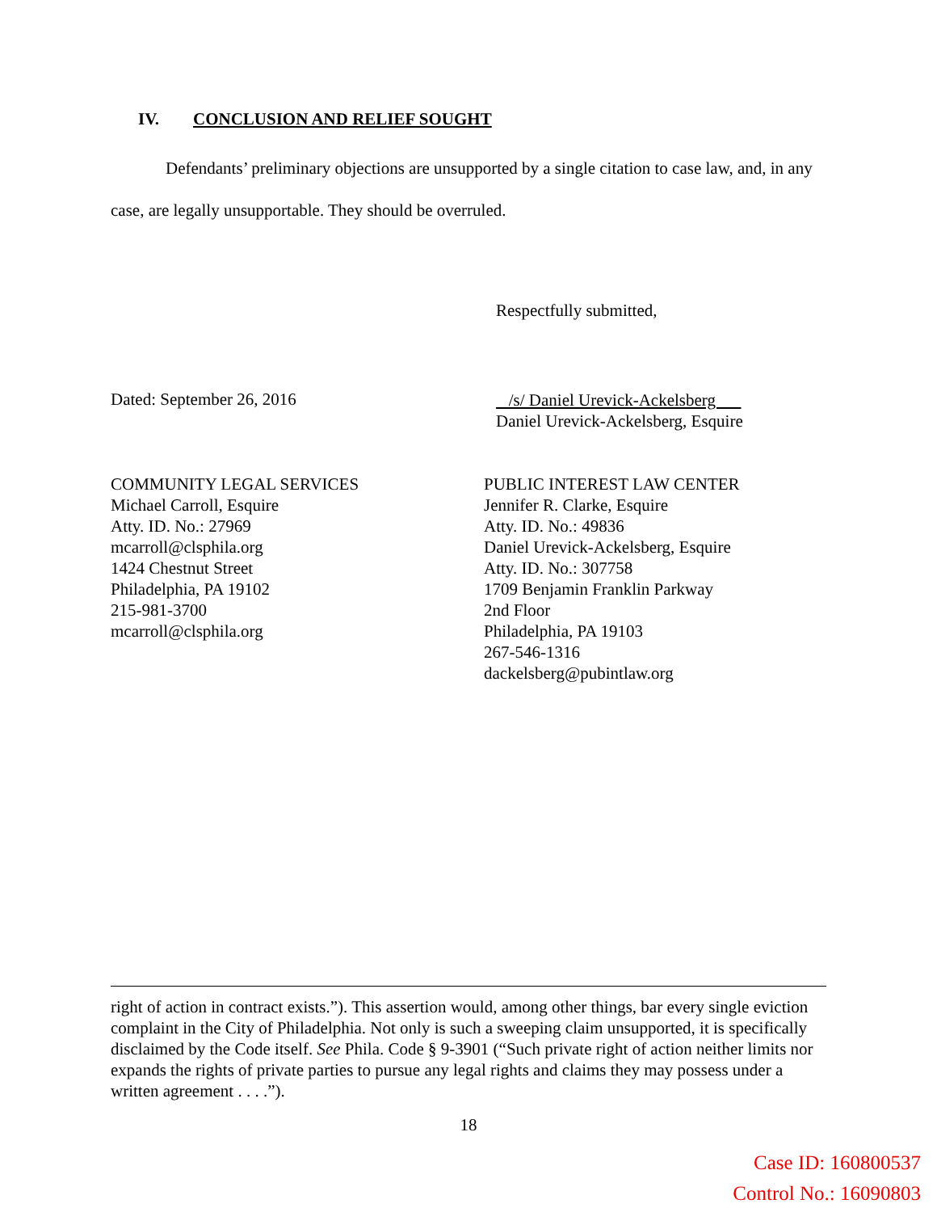IV. CONCLUSION AND RELIEF SOUGHT
Defendants’ preliminary objections are unsupported by a single citation to case law, and, in any case, are legally unsupportable. They should be overruled.
Respectfully submitted,
Dated: September 26, 2016
/s/ Daniel Urevick-Ackelsberg
Daniel Urevick-Ackelsberg, Esquire
COMMUNITY LEGAL SERVICES
Michael Carroll, Esquire
Atty. ID. No.: 27969
mcarroll@clsphila.org
1424 Chestnut Street
Philadelphia, PA 19102
215-981-3700
mcarroll@clsphila.org
PUBLIC INTEREST LAW CENTER
Jennifer R. Clarke, Esquire
Atty. ID. No.: 49836
Daniel Urevick-Ackelsberg, Esquire
Atty. ID. No.: 307758
1709 Benjamin Franklin Parkway
2nd Floor
Philadelphia, PA 19103
267-546-1316
dackelsberg@pubintlaw.org
right of action in contract exists.”). This assertion would, among other things, bar every single eviction complaint in the City of Philadelphia. Not only is such a sweeping claim unsupported, it is specifically disclaimed by the Code itself. See Phila. Code § 9-3901 (“Such private right of action neither limits nor expands the rights of private parties to pursue any legal rights and claims they may possess under a written agreement . . . .”).
18
Case ID: 160800537
Control No.: 16090803